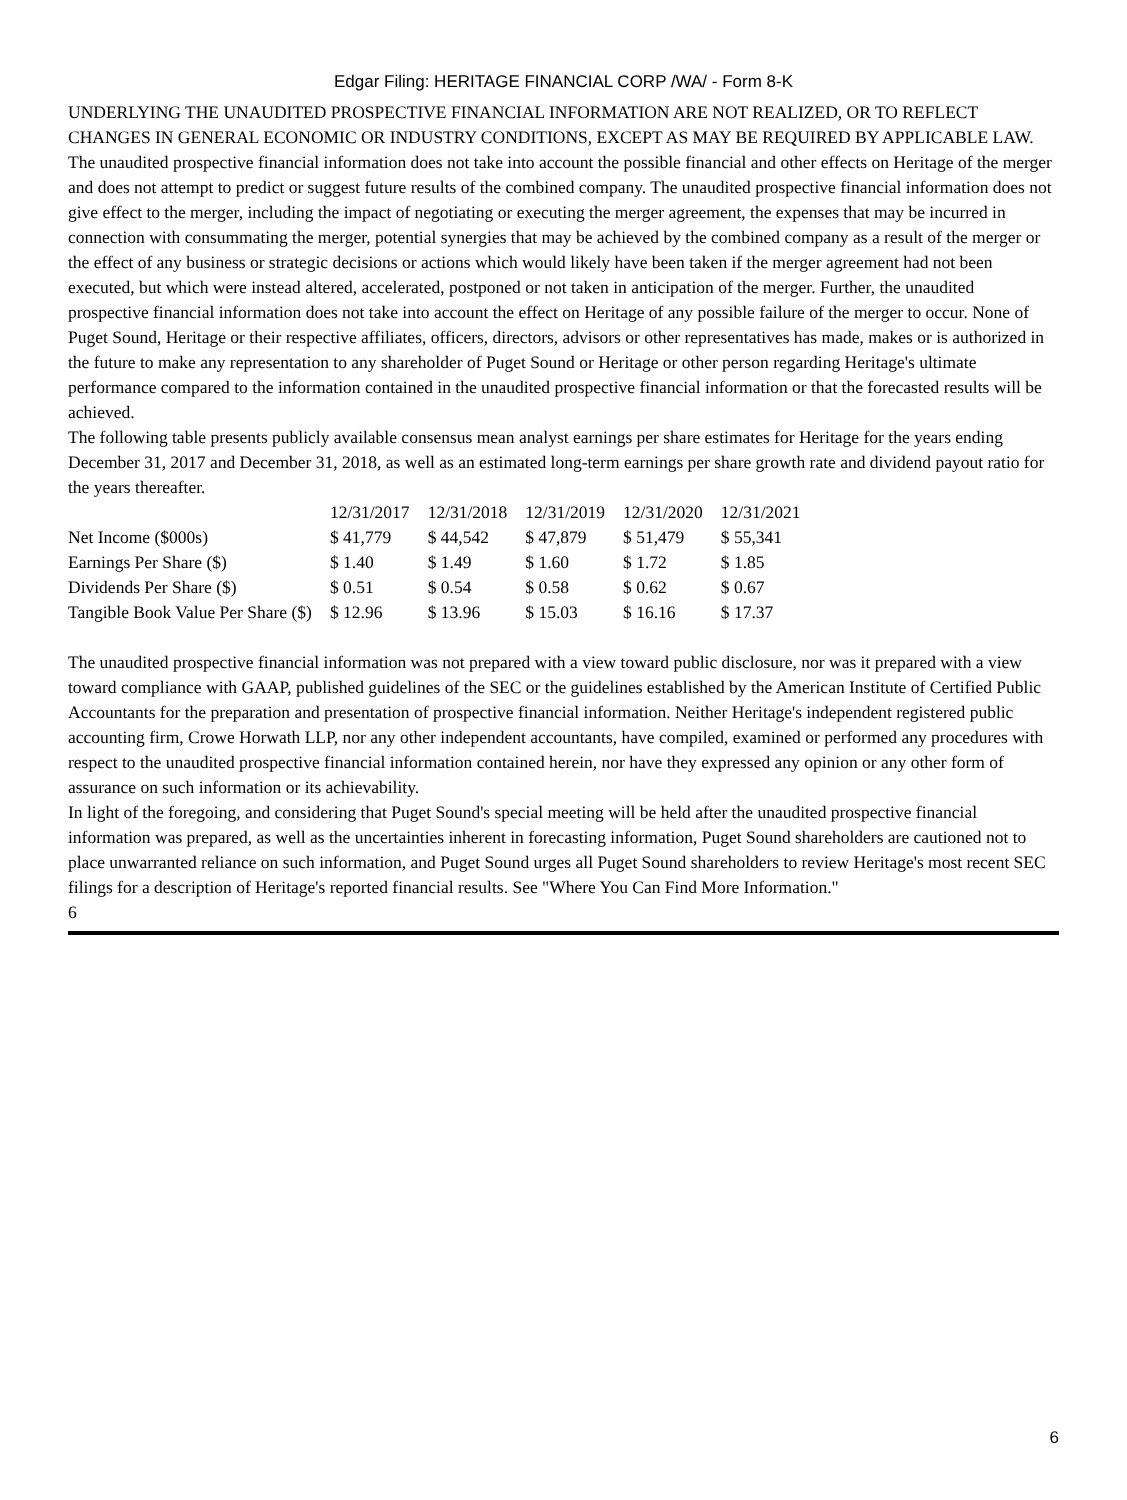Edgar Filing: HERITAGE FINANCIAL CORP /WA/ - Form 8-K
UNDERLYING THE UNAUDITED PROSPECTIVE FINANCIAL INFORMATION ARE NOT REALIZED, OR TO REFLECT CHANGES IN GENERAL ECONOMIC OR INDUSTRY CONDITIONS, EXCEPT AS MAY BE REQUIRED BY APPLICABLE LAW. The unaudited prospective financial information does not take into account the possible financial and other effects on Heritage of the merger and does not attempt to predict or suggest future results of the combined company. The unaudited prospective financial information does not give effect to the merger, including the impact of negotiating or executing the merger agreement, the expenses that may be incurred in connection with consummating the merger, potential synergies that may be achieved by the combined company as a result of the merger or the effect of any business or strategic decisions or actions which would likely have been taken if the merger agreement had not been executed, but which were instead altered, accelerated, postponed or not taken in anticipation of the merger. Further, the unaudited prospective financial information does not take into account the effect on Heritage of any possible failure of the merger to occur. None of Puget Sound, Heritage or their respective affiliates, officers, directors, advisors or other representatives has made, makes or is authorized in the future to make any representation to any shareholder of Puget Sound or Heritage or other person regarding Heritage's ultimate performance compared to the information contained in the unaudited prospective financial information or that the forecasted results will be achieved.
The following table presents publicly available consensus mean analyst earnings per share estimates for Heritage for the years ending December 31, 2017 and December 31, 2018, as well as an estimated long-term earnings per share growth rate and dividend payout ratio for the years thereafter.
| | 12/31/2017 | 12/31/2018 | 12/31/2019 | 12/31/2020 | 12/31/2021 |
| --- | --- | --- | --- | --- | --- |
| Net Income ($000s) | $ 41,779 | $ 44,542 | $ 47,879 | $ 51,479 | $ 55,341 |
| Earnings Per Share ($) | $ 1.40 | $ 1.49 | $ 1.60 | $ 1.72 | $ 1.85 |
| Dividends Per Share ($) | $ 0.51 | $ 0.54 | $ 0.58 | $ 0.62 | $ 0.67 |
| Tangible Book Value Per Share ($) | $ 12.96 | $ 13.96 | $ 15.03 | $ 16.16 | $ 17.37 |
The unaudited prospective financial information was not prepared with a view toward public disclosure, nor was it prepared with a view toward compliance with GAAP, published guidelines of the SEC or the guidelines established by the American Institute of Certified Public Accountants for the preparation and presentation of prospective financial information. Neither Heritage's independent registered public accounting firm, Crowe Horwath LLP, nor any other independent accountants, have compiled, examined or performed any procedures with respect to the unaudited prospective financial information contained herein, nor have they expressed any opinion or any other form of assurance on such information or its achievability.
In light of the foregoing, and considering that Puget Sound's special meeting will be held after the unaudited prospective financial information was prepared, as well as the uncertainties inherent in forecasting information, Puget Sound shareholders are cautioned not to place unwarranted reliance on such information, and Puget Sound urges all Puget Sound shareholders to review Heritage's most recent SEC filings for a description of Heritage's reported financial results. See "Where You Can Find More Information."
6
6